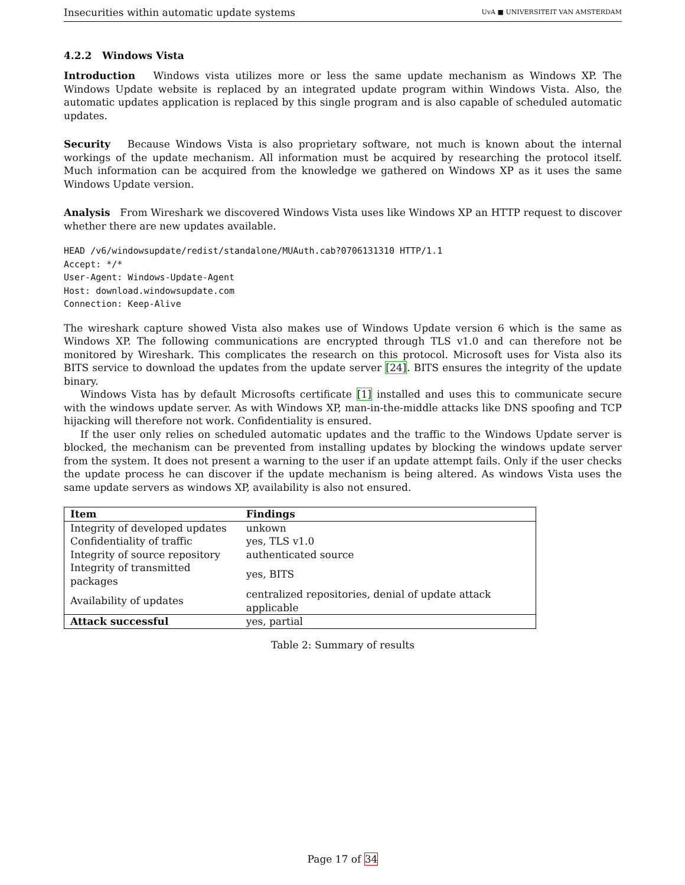Insecurities within automatic update systems UvA ■ UNIVERSITEIT VAN AMSTERDAM
4.2.2 Windows Vista
Introduction Windows vista utilizes more or less the same update mechanism as Windows XP. The Windows Update website is replaced by an integrated update program within Windows Vista. Also, the automatic updates application is replaced by this single program and is also capable of scheduled automatic updates.
Security Because Windows Vista is also proprietary software, not much is known about the internal workings of the update mechanism. All information must be acquired by researching the protocol itself. Much information can be acquired from the knowledge we gathered on Windows XP as it uses the same Windows Update version.
Analysis From Wireshark we discovered Windows Vista uses like Windows XP an HTTP request to discover whether there are new updates available.
HEAD /v6/windowsupdate/redist/standalone/MUAuth.cab?0706131310 HTTP/1.1
Accept: */*
User-Agent: Windows-Update-Agent
Host: download.windowsupdate.com
Connection: Keep-Alive
The wireshark capture showed Vista also makes use of Windows Update version 6 which is the same as Windows XP. The following communications are encrypted through TLS v1.0 and can therefore not be monitored by Wireshark. This complicates the research on this protocol. Microsoft uses for Vista also its BITS service to download the updates from the update server [24]. BITS ensures the integrity of the update binary.
Windows Vista has by default Microsofts certificate [1] installed and uses this to communicate secure with the windows update server. As with Windows XP, man-in-the-middle attacks like DNS spoofing and TCP hijacking will therefore not work. Confidentiality is ensured.
If the user only relies on scheduled automatic updates and the traffic to the Windows Update server is blocked, the mechanism can be prevented from installing updates by blocking the windows update server from the system. It does not present a warning to the user if an update attempt fails. Only if the user checks the update process he can discover if the update mechanism is being altered. As windows Vista uses the same update servers as windows XP, availability is also not ensured.
| Item | Findings |
| --- | --- |
| Integrity of developed updates | unkown |
| Confidentiality of traffic | yes, TLS v1.0 |
| Integrity of source repository | authenticated source |
| Integrity of transmitted packages | yes, BITS |
| Availability of updates | centralized repositories, denial of update attack applicable |
| Attack successful | yes, partial |
Table 2: Summary of results
Page 17 of 34